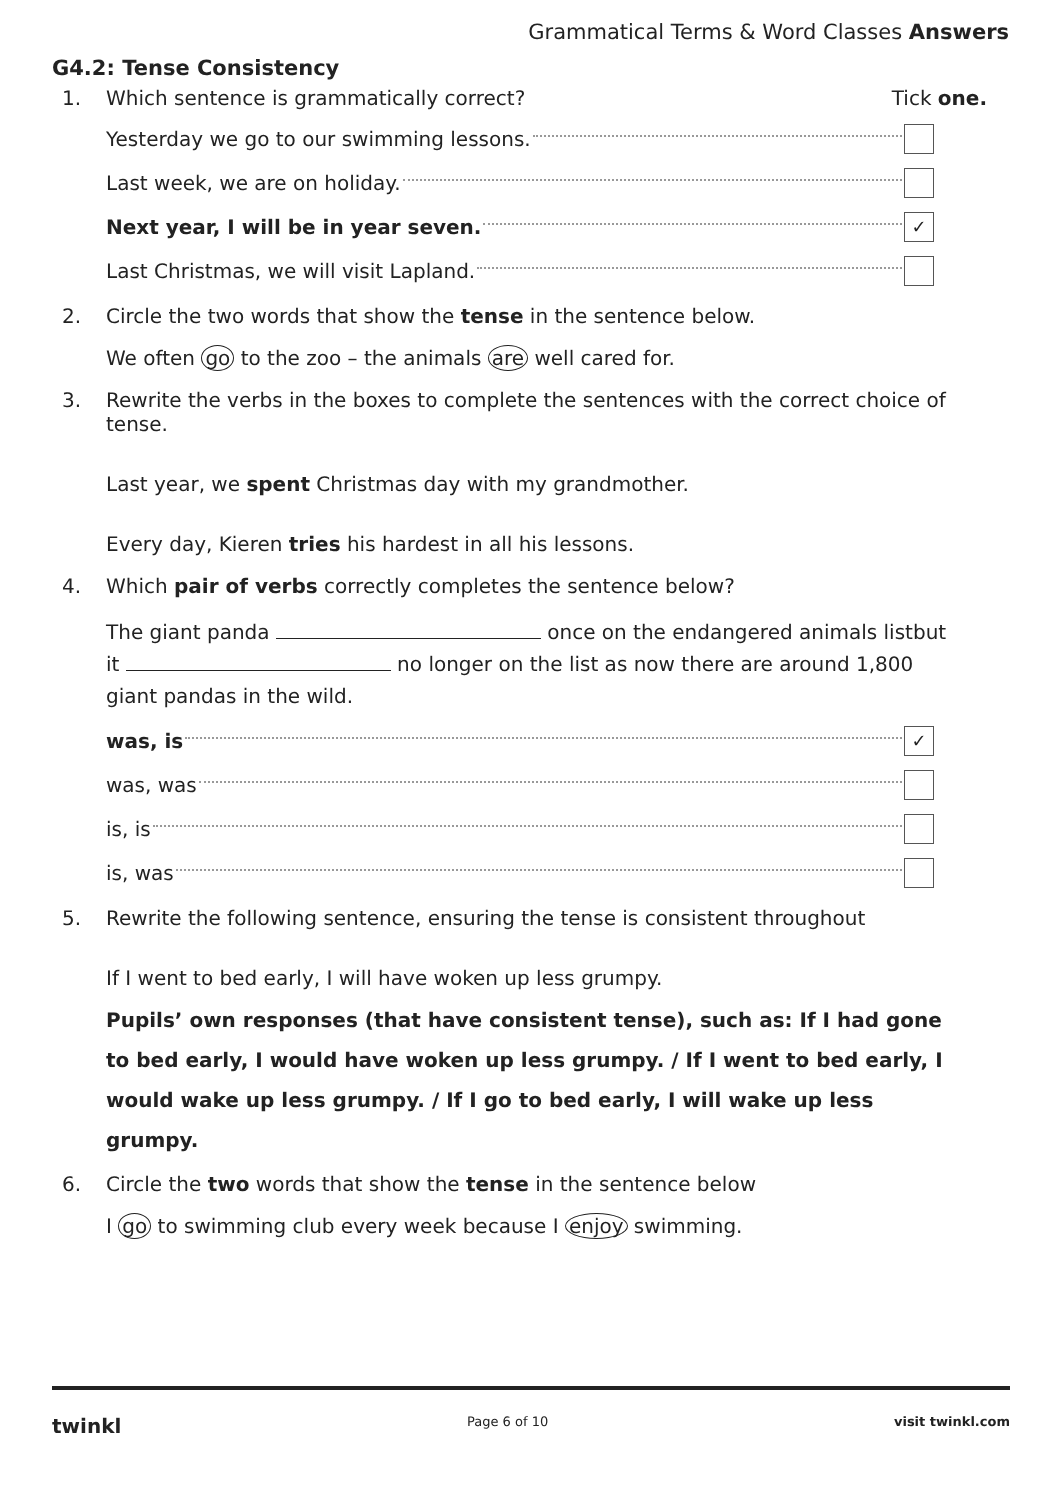Grammatical Terms & Word Classes Answers
G4.2: Tense Consistency
1. Which sentence is grammatically correct? Tick one.
Yesterday we go to our swimming lessons.
Last week, we are on holiday.
Next year, I will be in year seven. ✓
Last Christmas, we will visit Lapland.
2. Circle the two words that show the tense in the sentence below.
We often go to the zoo – the animals are well cared for.
3. Rewrite the verbs in the boxes to complete the sentences with the correct choice of tense.
Last year, we spent Christmas day with my grandmother.
Every day, Kieren tries his hardest in all his lessons.
4. Which pair of verbs correctly completes the sentence below?
The giant panda once on the endangered animals listbut it no longer on the list as now there are around 1,800 giant pandas in the wild.
was, is ✓
was, was
is, is
is, was
5. Rewrite the following sentence, ensuring the tense is consistent throughout
If I went to bed early, I will have woken up less grumpy.
Pupils’ own responses (that have consistent tense), such as: If I had gone to bed early, I would have woken up less grumpy. / If I went to bed early, I would wake up less grumpy. / If I go to bed early, I will wake up less grumpy.
6. Circle the two words that show the tense in the sentence below
I go to swimming club every week because I enjoy swimming.
twinkl Page 6 of 10 visit twinkl.com